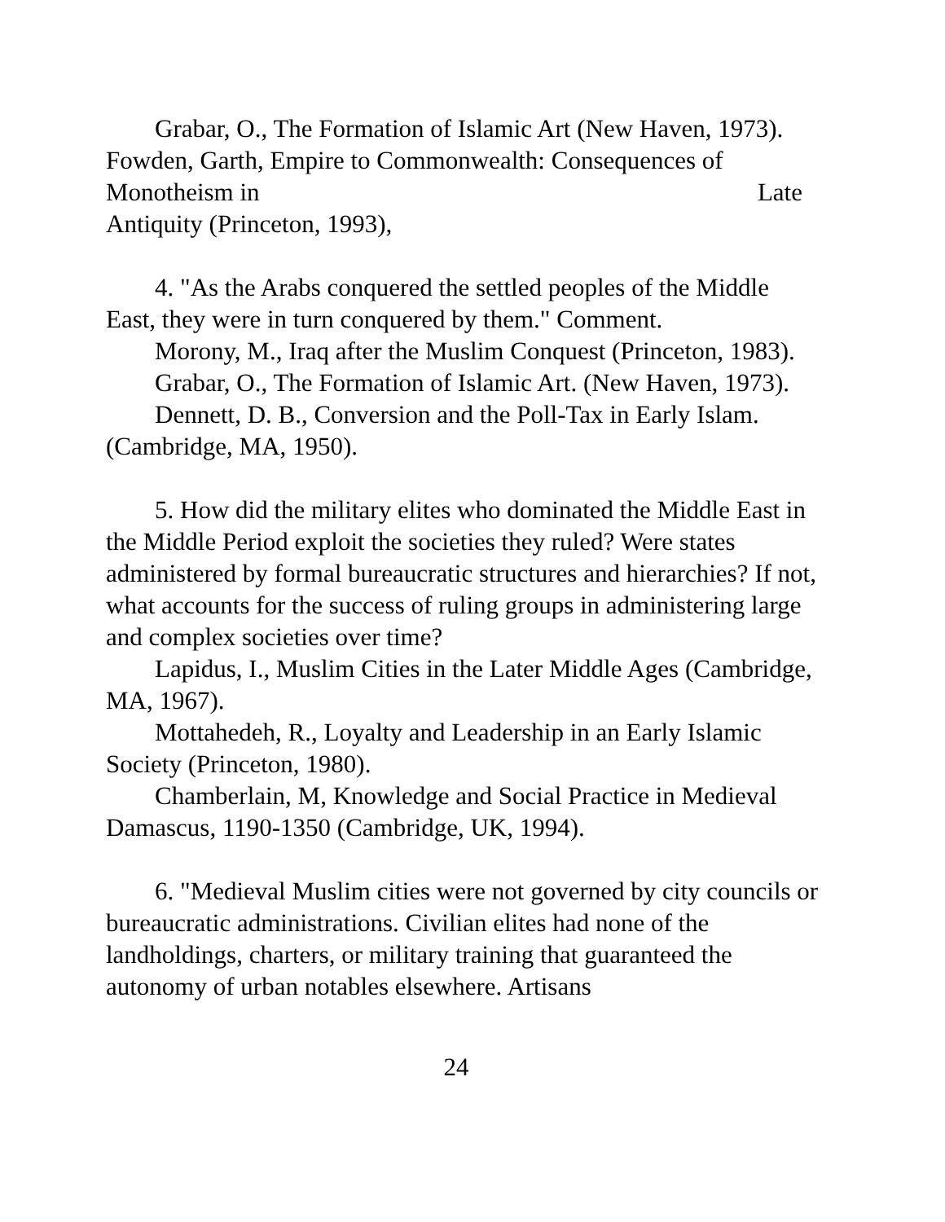Grabar, O., The Formation of Islamic Art (New Haven, 1973).
Fowden, Garth, Empire to Commonwealth: Consequences of
Monotheism in Late
Antiquity (Princeton, 1993),
4. "As the Arabs conquered the settled peoples of the Middle East, they were in turn conquered by them." Comment.
Morony, M., Iraq after the Muslim Conquest (Princeton, 1983).
Grabar, O., The Formation of Islamic Art. (New Haven, 1973).
Dennett, D. B., Conversion and the Poll-Tax in Early Islam. (Cambridge, MA, 1950).
5. How did the military elites who dominated the Middle East in the Middle Period exploit the societies they ruled? Were states administered by formal bureaucratic structures and hierarchies? If not, what accounts for the success of ruling groups in administering large and complex societies over time?
Lapidus, I., Muslim Cities in the Later Middle Ages (Cambridge, MA, 1967).
Mottahedeh, R., Loyalty and Leadership in an Early Islamic Society (Princeton, 1980).
Chamberlain, M, Knowledge and Social Practice in Medieval Damascus, 1190-1350 (Cambridge, UK, 1994).
6. "Medieval Muslim cities were not governed by city councils or bureaucratic administrations. Civilian elites had none of the landholdings, charters, or military training that guaranteed the autonomy of urban notables elsewhere. Artisans
24